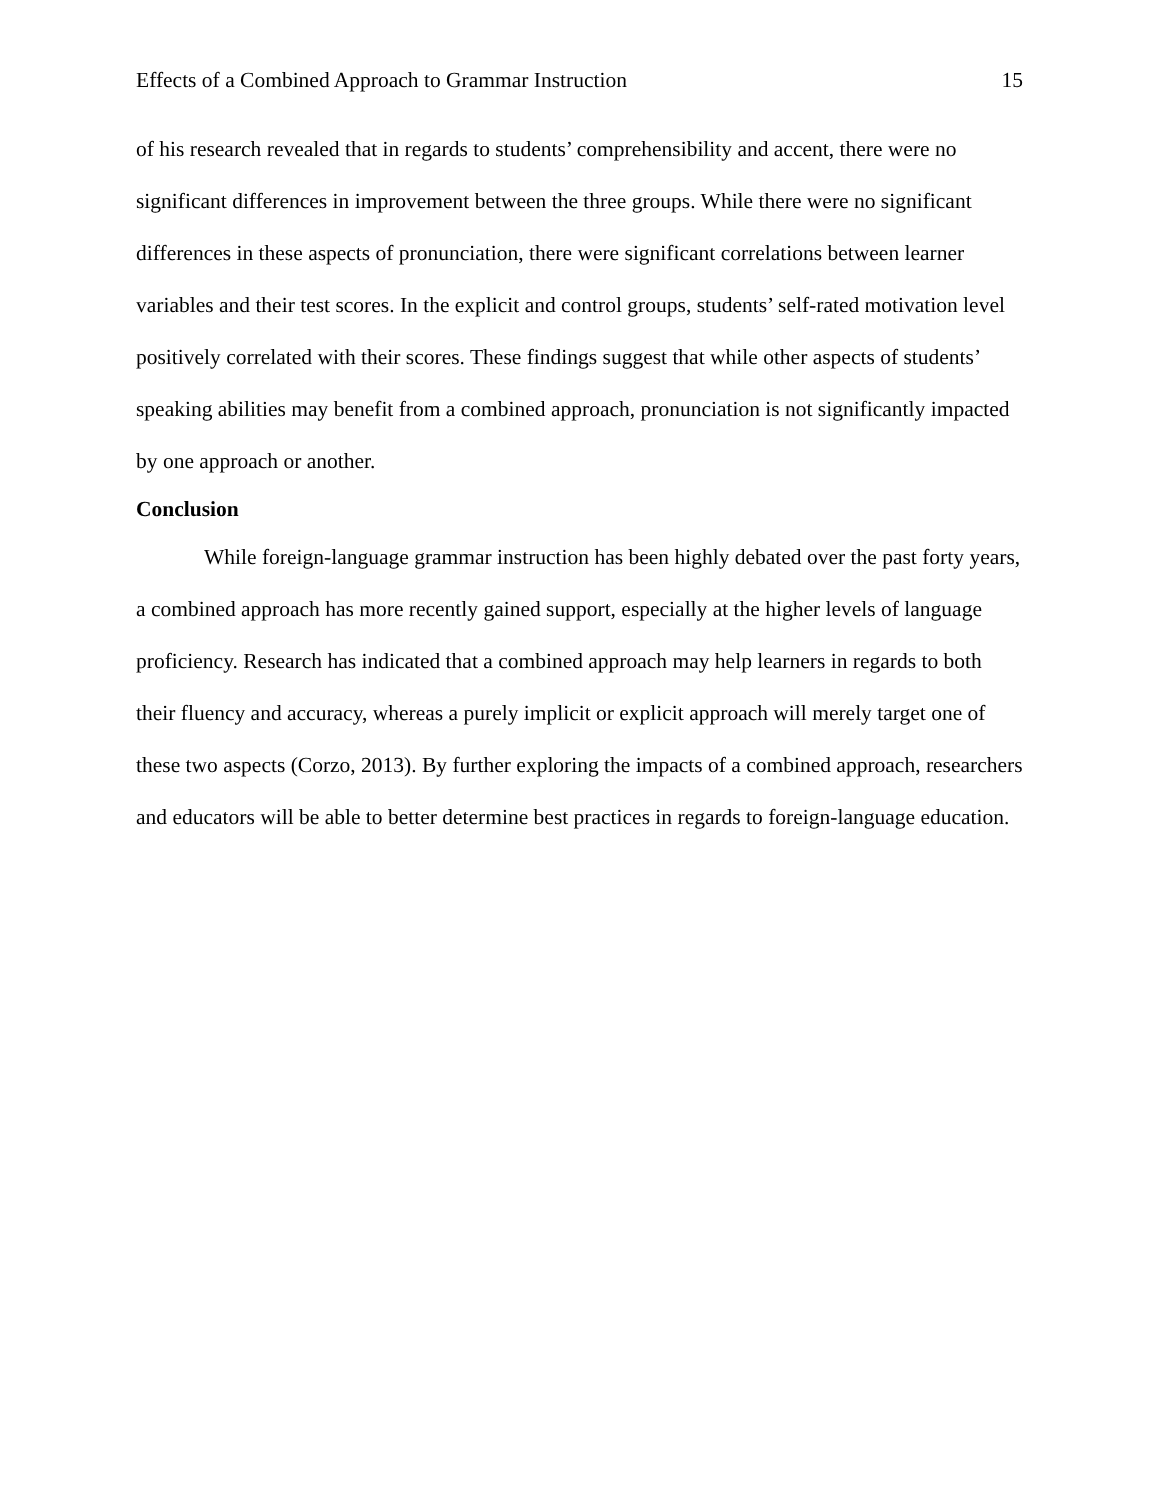Effects of a Combined Approach to Grammar Instruction 15
of his research revealed that in regards to students’ comprehensibility and accent, there were no significant differences in improvement between the three groups. While there were no significant differences in these aspects of pronunciation, there were significant correlations between learner variables and their test scores. In the explicit and control groups, students’ self-rated motivation level positively correlated with their scores. These findings suggest that while other aspects of students’ speaking abilities may benefit from a combined approach, pronunciation is not significantly impacted by one approach or another.
Conclusion
While foreign-language grammar instruction has been highly debated over the past forty years, a combined approach has more recently gained support, especially at the higher levels of language proficiency. Research has indicated that a combined approach may help learners in regards to both their fluency and accuracy, whereas a purely implicit or explicit approach will merely target one of these two aspects (Corzo, 2013). By further exploring the impacts of a combined approach, researchers and educators will be able to better determine best practices in regards to foreign-language education.